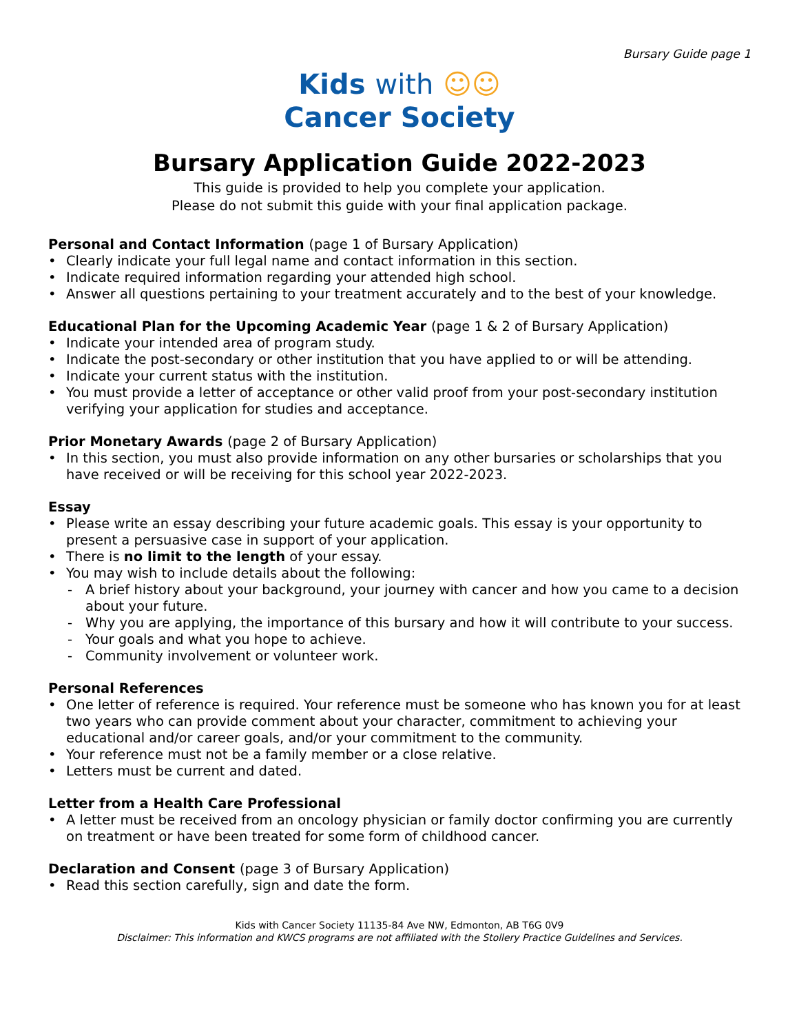Bursary Guide page 1
Kids with ☺☺
Cancer Society
Bursary Application Guide 2022-2023
This guide is provided to help you complete your application.
Please do not submit this guide with your final application package.
Personal and Contact Information (page 1 of Bursary Application)
• Clearly indicate your full legal name and contact information in this section.
• Indicate required information regarding your attended high school.
• Answer all questions pertaining to your treatment accurately and to the best of your knowledge.
Educational Plan for the Upcoming Academic Year (page 1 & 2 of Bursary Application)
• Indicate your intended area of program study.
• Indicate the post-secondary or other institution that you have applied to or will be attending.
• Indicate your current status with the institution.
• You must provide a letter of acceptance or other valid proof from your post-secondary institution verifying your application for studies and acceptance.
Prior Monetary Awards (page 2 of Bursary Application)
• In this section, you must also provide information on any other bursaries or scholarships that you have received or will be receiving for this school year 2022-2023.
Essay
• Please write an essay describing your future academic goals. This essay is your opportunity to present a persuasive case in support of your application.
• There is no limit to the length of your essay.
• You may wish to include details about the following:
- A brief history about your background, your journey with cancer and how you came to a decision about your future.
- Why you are applying, the importance of this bursary and how it will contribute to your success.
- Your goals and what you hope to achieve.
- Community involvement or volunteer work.
Personal References
• One letter of reference is required. Your reference must be someone who has known you for at least two years who can provide comment about your character, commitment to achieving your educational and/or career goals, and/or your commitment to the community.
• Your reference must not be a family member or a close relative.
• Letters must be current and dated.
Letter from a Health Care Professional
• A letter must be received from an oncology physician or family doctor confirming you are currently on treatment or have been treated for some form of childhood cancer.
Declaration and Consent (page 3 of Bursary Application)
• Read this section carefully, sign and date the form.
Kids with Cancer Society 11135-84 Ave NW, Edmonton, AB T6G 0V9
Disclaimer: This information and KWCS programs are not affiliated with the Stollery Practice Guidelines and Services.